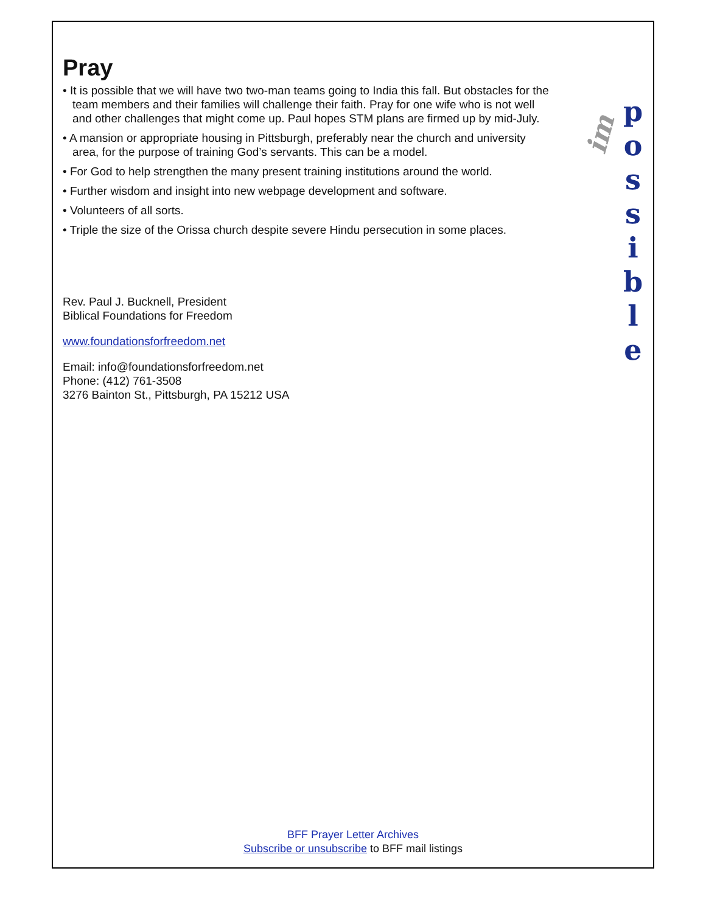im
p
o
s
s
i
b
l
e
Pray
• It is possible that we will have two two-man teams going to India this fall. But obstacles for the team members and their families will challenge their faith. Pray for one wife who is not well and other challenges that might come up. Paul hopes STM plans are firmed up by mid-July.
• A mansion or appropriate housing in Pittsburgh, preferably near the church and university area, for the purpose of training God’s servants. This can be a model.
• For God to help strengthen the many present training institutions around the world.
• Further wisdom and insight into new webpage development and software.
• Volunteers of all sorts.
• Triple the size of the Orissa church despite severe Hindu persecution in some places.
Rev. Paul J. Bucknell, President
Biblical Foundations for Freedom
www.foundationsforfreedom.net
Email: info@foundationsforfreedom.net
Phone: (412) 761-3508
3276 Bainton St., Pittsburgh, PA 15212 USA
BFF Prayer Letter Archives
Subscribe or unsubscribe to BFF mail listings